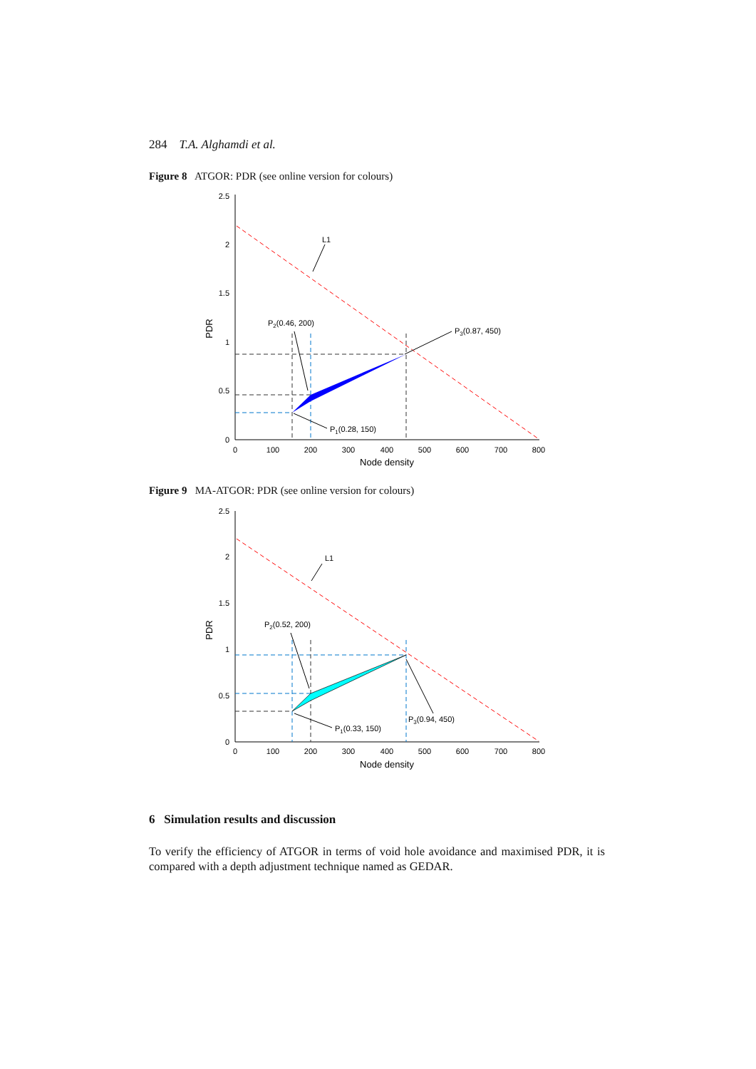284 T.A. Alghamdi et al.
Figure 8 ATGOR: PDR (see online version for colours)
0
0.5
1
1.5
2
2.5
0
100
200
300
400
500
600
700
800
Node density
PDR
L1
P2(0.46, 200)
P3(0.87, 450)
P1(0.28, 150)
Figure 9 MA-ATGOR: PDR (see online version for colours)
0
0.5
1
1.5
2
2.5
0
100
200
300
400
500
600
700
800
Node density
PDR
L1
P2(0.52, 200)
P3(0.94, 450)
P1(0.33, 150)
6 Simulation results and discussion
To verify the efficiency of ATGOR in terms of void hole avoidance and maximised PDR, it is compared with a depth adjustment technique named as GEDAR.